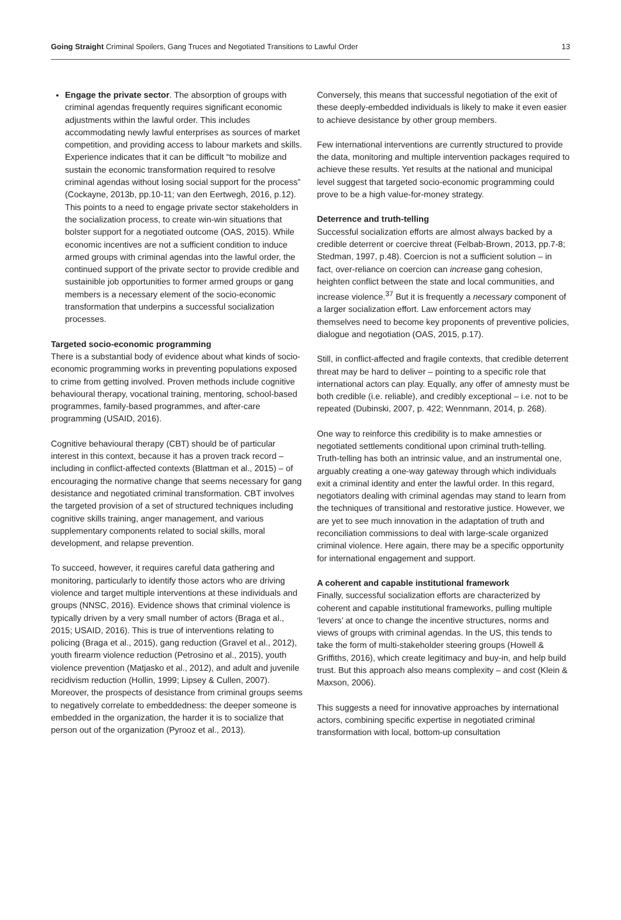Going Straight Criminal Spoilers, Gang Truces and Negotiated Transitions to Lawful Order
13
Engage the private sector. The absorption of groups with criminal agendas frequently requires significant economic adjustments within the lawful order. This includes accommodating newly lawful enterprises as sources of market competition, and providing access to labour markets and skills. Experience indicates that it can be difficult “to mobilize and sustain the economic transformation required to resolve criminal agendas without losing social support for the process” (Cockayne, 2013b, pp.10-11; van den Eertwegh, 2016, p.12). This points to a need to engage private sector stakeholders in the socialization process, to create win-win situations that bolster support for a negotiated outcome (OAS, 2015). While economic incentives are not a sufficient condition to induce armed groups with criminal agendas into the lawful order, the continued support of the private sector to provide credible and sustainible job opportunities to former armed groups or gang members is a necessary element of the socio-economic transformation that underpins a successful socialization processes.
Targeted socio-economic programming
There is a substantial body of evidence about what kinds of socio-economic programming works in preventing populations exposed to crime from getting involved. Proven methods include cognitive behavioural therapy, vocational training, mentoring, school-based programmes, family-based programmes, and after-care programming (USAID, 2016).
Cognitive behavioural therapy (CBT) should be of particular interest in this context, because it has a proven track record – including in conflict-affected contexts (Blattman et al., 2015) – of encouraging the normative change that seems necessary for gang desistance and negotiated criminal transformation. CBT involves the targeted provision of a set of structured techniques including cognitive skills training, anger management, and various supplementary components related to social skills, moral development, and relapse prevention.
To succeed, however, it requires careful data gathering and monitoring, particularly to identify those actors who are driving violence and target multiple interventions at these individuals and groups (NNSC, 2016). Evidence shows that criminal violence is typically driven by a very small number of actors (Braga et al., 2015; USAID, 2016). This is true of interventions relating to policing (Braga et al., 2015), gang reduction (Gravel et al., 2012), youth firearm violence reduction (Petrosino et al., 2015), youth violence prevention (Matjasko et al., 2012), and adult and juvenile recidivism reduction (Hollin, 1999; Lipsey & Cullen, 2007). Moreover, the prospects of desistance from criminal groups seems to negatively correlate to embeddedness: the deeper someone is embedded in the organization, the harder it is to socialize that person out of the organization (Pyrooz et al., 2013).
Conversely, this means that successful negotiation of the exit of these deeply-embedded individuals is likely to make it even easier to achieve desistance by other group members.
Few international interventions are currently structured to provide the data, monitoring and multiple intervention packages required to achieve these results. Yet results at the national and municipal level suggest that targeted socio-economic programming could prove to be a high value-for-money strategy.
Deterrence and truth-telling
Successful socialization efforts are almost always backed by a credible deterrent or coercive threat (Felbab-Brown, 2013, pp.7-8; Stedman, 1997, p.48). Coercion is not a sufficient solution – in fact, over-reliance on coercion can increase gang cohesion, heighten conflict between the state and local communities, and increase violence.<sup>37</sup> But it is frequently a necessary component of a larger socialization effort. Law enforcement actors may themselves need to become key proponents of preventive policies, dialogue and negotiation (OAS, 2015, p.17).
Still, in conflict-affected and fragile contexts, that credible deterrent threat may be hard to deliver – pointing to a specific role that international actors can play. Equally, any offer of amnesty must be both credible (i.e. reliable), and credibly exceptional – i.e. not to be repeated (Dubinski, 2007, p. 422; Wennmann, 2014, p. 268).
One way to reinforce this credibility is to make amnesties or negotiated settlements conditional upon criminal truth-telling. Truth-telling has both an intrinsic value, and an instrumental one, arguably creating a one-way gateway through which individuals exit a criminal identity and enter the lawful order. In this regard, negotiators dealing with criminal agendas may stand to learn from the techniques of transitional and restorative justice. However, we are yet to see much innovation in the adaptation of truth and reconciliation commissions to deal with large-scale organized criminal violence. Here again, there may be a specific opportunity for international engagement and support.
A coherent and capable institutional framework
Finally, successful socialization efforts are characterized by coherent and capable institutional frameworks, pulling multiple ‘levers’ at once to change the incentive structures, norms and views of groups with criminal agendas. In the US, this tends to take the form of multi-stakeholder steering groups (Howell & Griffiths, 2016), which create legitimacy and buy-in, and help build trust. But this approach also means complexity – and cost (Klein & Maxson, 2006).
This suggests a need for innovative approaches by international actors, combining specific expertise in negotiated criminal transformation with local, bottom-up consultation